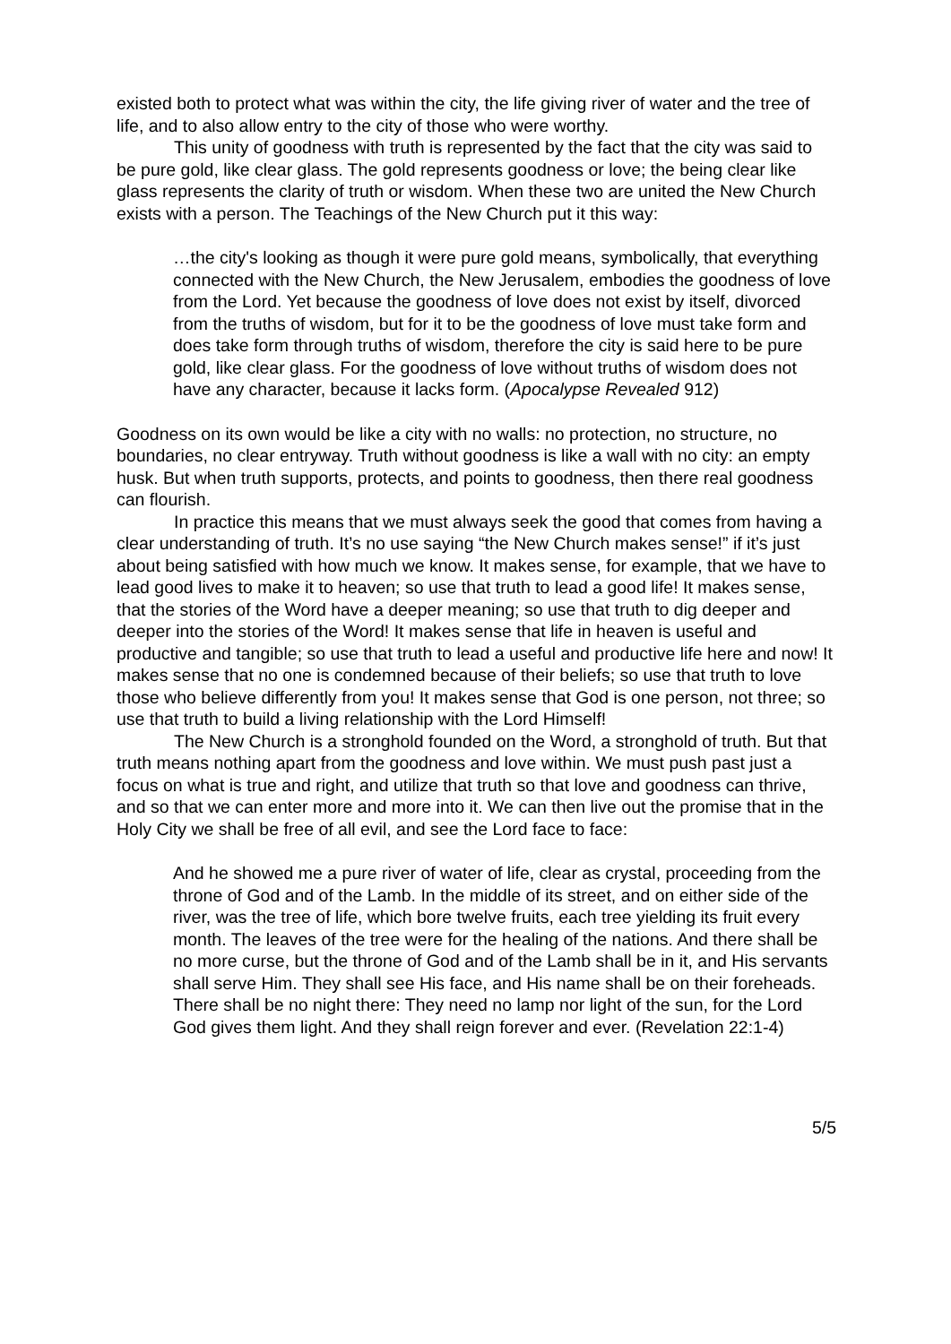existed both to protect what was within the city, the life giving river of water and the tree of life, and to also allow entry to the city of those who were worthy.
This unity of goodness with truth is represented by the fact that the city was said to be pure gold, like clear glass. The gold represents goodness or love; the being clear like glass represents the clarity of truth or wisdom. When these two are united the New Church exists with a person. The Teachings of the New Church put it this way:
…the city's looking as though it were pure gold means, symbolically, that everything connected with the New Church, the New Jerusalem, embodies the goodness of love from the Lord. Yet because the goodness of love does not exist by itself, divorced from the truths of wisdom, but for it to be the goodness of love must take form and does take form through truths of wisdom, therefore the city is said here to be pure gold, like clear glass. For the goodness of love without truths of wisdom does not have any character, because it lacks form. (Apocalypse Revealed 912)
Goodness on its own would be like a city with no walls: no protection, no structure, no boundaries, no clear entryway. Truth without goodness is like a wall with no city: an empty husk. But when truth supports, protects, and points to goodness, then there real goodness can flourish.
In practice this means that we must always seek the good that comes from having a clear understanding of truth. It’s no use saying “the New Church makes sense!” if it’s just about being satisfied with how much we know. It makes sense, for example, that we have to lead good lives to make it to heaven; so use that truth to lead a good life! It makes sense, that the stories of the Word have a deeper meaning; so use that truth to dig deeper and deeper into the stories of the Word! It makes sense that life in heaven is useful and productive and tangible; so use that truth to lead a useful and productive life here and now! It makes sense that no one is condemned because of their beliefs; so use that truth to love those who believe differently from you! It makes sense that God is one person, not three; so use that truth to build a living relationship with the Lord Himself!
The New Church is a stronghold founded on the Word, a stronghold of truth. But that truth means nothing apart from the goodness and love within. We must push past just a focus on what is true and right, and utilize that truth so that love and goodness can thrive, and so that we can enter more and more into it. We can then live out the promise that in the Holy City we shall be free of all evil, and see the Lord face to face:
And he showed me a pure river of water of life, clear as crystal, proceeding from the throne of God and of the Lamb. In the middle of its street, and on either side of the river, was the tree of life, which bore twelve fruits, each tree yielding its fruit every month. The leaves of the tree were for the healing of the nations. And there shall be no more curse, but the throne of God and of the Lamb shall be in it, and His servants shall serve Him. They shall see His face, and His name shall be on their foreheads. There shall be no night there: They need no lamp nor light of the sun, for the Lord God gives them light. And they shall reign forever and ever. (Revelation 22:1-4)
5/5